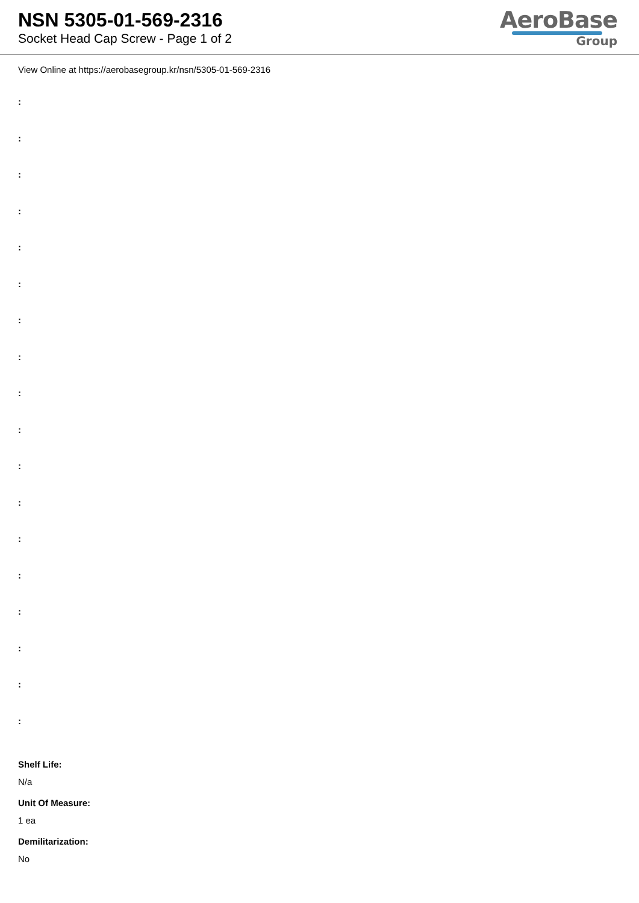NSN 5305-01-569-2316
Socket Head Cap Screw - Page 1 of 2
AeroBase
Group
View Online at https://aerobasegroup.kr/nsn/5305-01-569-2316
:
:
:
:
:
:
:
:
:
:
:
:
:
:
:
:
:
:
Shelf Life:
N/a
Unit Of Measure:
1 ea
Demilitarization:
No